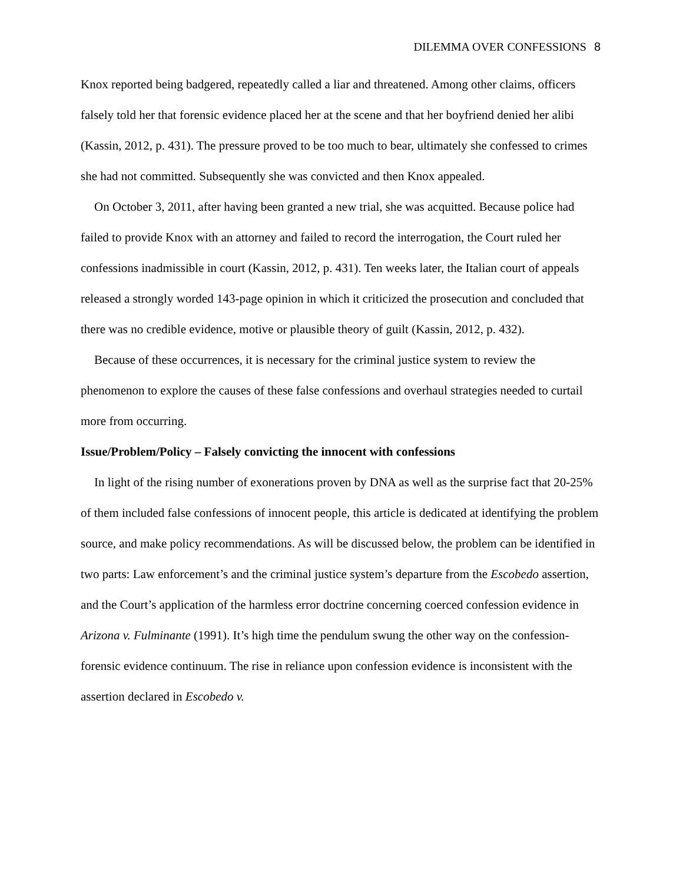DILEMMA OVER CONFESSIONS 8
Knox reported being badgered, repeatedly called a liar and threatened. Among other claims, officers falsely told her that forensic evidence placed her at the scene and that her boyfriend denied her alibi (Kassin, 2012, p. 431). The pressure proved to be too much to bear, ultimately she confessed to crimes she had not committed. Subsequently she was convicted and then Knox appealed.
On October 3, 2011, after having been granted a new trial, she was acquitted. Because police had failed to provide Knox with an attorney and failed to record the interrogation, the Court ruled her confessions inadmissible in court (Kassin, 2012, p. 431). Ten weeks later, the Italian court of appeals released a strongly worded 143-page opinion in which it criticized the prosecution and concluded that there was no credible evidence, motive or plausible theory of guilt (Kassin, 2012, p. 432).
Because of these occurrences, it is necessary for the criminal justice system to review the phenomenon to explore the causes of these false confessions and overhaul strategies needed to curtail more from occurring.
Issue/Problem/Policy – Falsely convicting the innocent with confessions
In light of the rising number of exonerations proven by DNA as well as the surprise fact that 20-25% of them included false confessions of innocent people, this article is dedicated at identifying the problem source, and make policy recommendations. As will be discussed below, the problem can be identified in two parts: Law enforcement’s and the criminal justice system’s departure from the Escobedo assertion, and the Court’s application of the harmless error doctrine concerning coerced confession evidence in Arizona v. Fulminante (1991). It’s high time the pendulum swung the other way on the confession-forensic evidence continuum. The rise in reliance upon confession evidence is inconsistent with the assertion declared in Escobedo v.